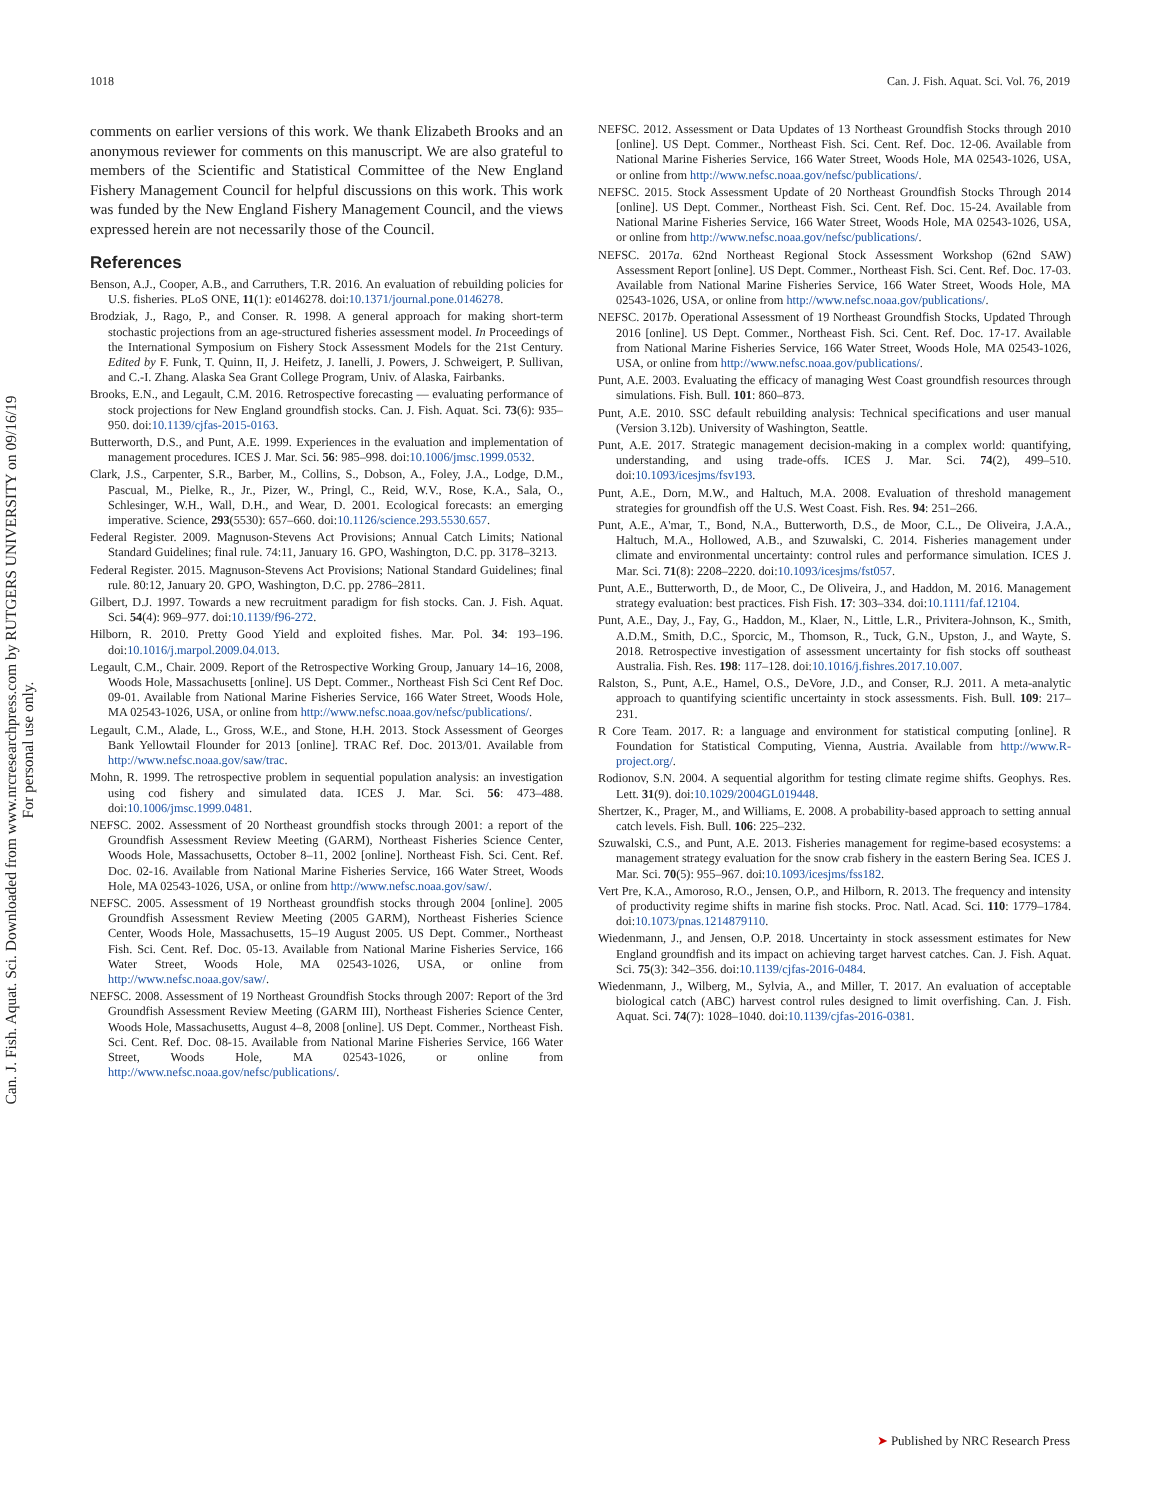1018 Can. J. Fish. Aquat. Sci. Vol. 76, 2019
Can. J. Fish. Aquat. Sci. Downloaded from www.nrcresearchpress.com by RUTGERS UNIVERSITY on 09/16/19
For personal use only.
comments on earlier versions of this work. We thank Elizabeth Brooks and an anonymous reviewer for comments on this manuscript. We are also grateful to members of the Scientific and Statistical Committee of the New England Fishery Management Council for helpful discussions on this work. This work was funded by the New England Fishery Management Council, and the views expressed herein are not necessarily those of the Council.
References
Benson, A.J., Cooper, A.B., and Carruthers, T.R. 2016. An evaluation of rebuilding policies for U.S. fisheries. PLoS ONE, 11(1): e0146278. doi:10.1371/journal.pone.0146278.
Brodziak, J., Rago, P., and Conser. R. 1998. A general approach for making short-term stochastic projections from an age-structured fisheries assessment model. In Proceedings of the International Symposium on Fishery Stock Assessment Models for the 21st Century. Edited by F. Funk, T. Quinn, II, J. Heifetz, J. Ianelli, J. Powers, J. Schweigert, P. Sullivan, and C.-I. Zhang. Alaska Sea Grant College Program, Univ. of Alaska, Fairbanks.
Brooks, E.N., and Legault, C.M. 2016. Retrospective forecasting — evaluating performance of stock projections for New England groundfish stocks. Can. J. Fish. Aquat. Sci. 73(6): 935–950. doi:10.1139/cjfas-2015-0163.
Butterworth, D.S., and Punt, A.E. 1999. Experiences in the evaluation and implementation of management procedures. ICES J. Mar. Sci. 56: 985–998. doi:10.1006/jmsc.1999.0532.
Clark, J.S., Carpenter, S.R., Barber, M., Collins, S., Dobson, A., Foley, J.A., Lodge, D.M., Pascual, M., Pielke, R., Jr., Pizer, W., Pringl, C., Reid, W.V., Rose, K.A., Sala, O., Schlesinger, W.H., Wall, D.H., and Wear, D. 2001. Ecological forecasts: an emerging imperative. Science, 293(5530): 657–660. doi:10.1126/science.293.5530.657.
Federal Register. 2009. Magnuson-Stevens Act Provisions; Annual Catch Limits; National Standard Guidelines; final rule. 74:11, January 16. GPO, Washington, D.C. pp. 3178–3213.
Federal Register. 2015. Magnuson-Stevens Act Provisions; National Standard Guidelines; final rule. 80:12, January 20. GPO, Washington, D.C. pp. 2786–2811.
Gilbert, D.J. 1997. Towards a new recruitment paradigm for fish stocks. Can. J. Fish. Aquat. Sci. 54(4): 969–977. doi:10.1139/f96-272.
Hilborn, R. 2010. Pretty Good Yield and exploited fishes. Mar. Pol. 34: 193–196. doi:10.1016/j.marpol.2009.04.013.
Legault, C.M., Chair. 2009. Report of the Retrospective Working Group, January 14–16, 2008, Woods Hole, Massachusetts [online]. US Dept. Commer., Northeast Fish Sci Cent Ref Doc. 09-01. Available from National Marine Fisheries Service, 166 Water Street, Woods Hole, MA 02543-1026, USA, or online from http://www.nefsc.noaa.gov/nefsc/publications/.
Legault, C.M., Alade, L., Gross, W.E., and Stone, H.H. 2013. Stock Assessment of Georges Bank Yellowtail Flounder for 2013 [online]. TRAC Ref. Doc. 2013/01. Available from http://www.nefsc.noaa.gov/saw/trac.
Mohn, R. 1999. The retrospective problem in sequential population analysis: an investigation using cod fishery and simulated data. ICES J. Mar. Sci. 56: 473–488. doi:10.1006/jmsc.1999.0481.
NEFSC. 2002. Assessment of 20 Northeast groundfish stocks through 2001: a report of the Groundfish Assessment Review Meeting (GARM), Northeast Fisheries Science Center, Woods Hole, Massachusetts, October 8–11, 2002 [online]. Northeast Fish. Sci. Cent. Ref. Doc. 02-16. Available from National Marine Fisheries Service, 166 Water Street, Woods Hole, MA 02543-1026, USA, or online from http://www.nefsc.noaa.gov/saw/.
NEFSC. 2005. Assessment of 19 Northeast groundfish stocks through 2004 [online]. 2005 Groundfish Assessment Review Meeting (2005 GARM), Northeast Fisheries Science Center, Woods Hole, Massachusetts, 15–19 August 2005. US Dept. Commer., Northeast Fish. Sci. Cent. Ref. Doc. 05-13. Available from National Marine Fisheries Service, 166 Water Street, Woods Hole, MA 02543-1026, USA, or online from http://www.nefsc.noaa.gov/saw/.
NEFSC. 2008. Assessment of 19 Northeast Groundfish Stocks through 2007: Report of the 3rd Groundfish Assessment Review Meeting (GARM III), Northeast Fisheries Science Center, Woods Hole, Massachusetts, August 4–8, 2008 [online]. US Dept. Commer., Northeast Fish. Sci. Cent. Ref. Doc. 08-15. Available from National Marine Fisheries Service, 166 Water Street, Woods Hole, MA 02543-1026, or online from http://www.nefsc.noaa.gov/nefsc/publications/.
NEFSC. 2012. Assessment or Data Updates of 13 Northeast Groundfish Stocks through 2010 [online]. US Dept. Commer., Northeast Fish. Sci. Cent. Ref. Doc. 12-06. Available from National Marine Fisheries Service, 166 Water Street, Woods Hole, MA 02543-1026, USA, or online from http://www.nefsc.noaa.gov/nefsc/publications/.
NEFSC. 2015. Stock Assessment Update of 20 Northeast Groundfish Stocks Through 2014 [online]. US Dept. Commer., Northeast Fish. Sci. Cent. Ref. Doc. 15-24. Available from National Marine Fisheries Service, 166 Water Street, Woods Hole, MA 02543-1026, USA, or online from http://www.nefsc.noaa.gov/nefsc/publications/.
NEFSC. 2017a. 62nd Northeast Regional Stock Assessment Workshop (62nd SAW) Assessment Report [online]. US Dept. Commer., Northeast Fish. Sci. Cent. Ref. Doc. 17-03. Available from National Marine Fisheries Service, 166 Water Street, Woods Hole, MA 02543-1026, USA, or online from http://www.nefsc.noaa.gov/publications/.
NEFSC. 2017b. Operational Assessment of 19 Northeast Groundfish Stocks, Updated Through 2016 [online]. US Dept. Commer., Northeast Fish. Sci. Cent. Ref. Doc. 17-17. Available from National Marine Fisheries Service, 166 Water Street, Woods Hole, MA 02543-1026, USA, or online from http://www.nefsc.noaa.gov/publications/.
Punt, A.E. 2003. Evaluating the efficacy of managing West Coast groundfish resources through simulations. Fish. Bull. 101: 860–873.
Punt, A.E. 2010. SSC default rebuilding analysis: Technical specifications and user manual (Version 3.12b). University of Washington, Seattle.
Punt, A.E. 2017. Strategic management decision-making in a complex world: quantifying, understanding, and using trade-offs. ICES J. Mar. Sci. 74(2), 499–510. doi:10.1093/icesjms/fsv193.
Punt, A.E., Dorn, M.W., and Haltuch, M.A. 2008. Evaluation of threshold management strategies for groundfish off the U.S. West Coast. Fish. Res. 94: 251–266.
Punt, A.E., A'mar, T., Bond, N.A., Butterworth, D.S., de Moor, C.L., De Oliveira, J.A.A., Haltuch, M.A., Hollowed, A.B., and Szuwalski, C. 2014. Fisheries management under climate and environmental uncertainty: control rules and performance simulation. ICES J. Mar. Sci. 71(8): 2208–2220. doi:10.1093/icesjms/fst057.
Punt, A.E., Butterworth, D., de Moor, C., De Oliveira, J., and Haddon, M. 2016. Management strategy evaluation: best practices. Fish Fish. 17: 303–334. doi:10.1111/faf.12104.
Punt, A.E., Day, J., Fay, G., Haddon, M., Klaer, N., Little, L.R., Privitera-Johnson, K., Smith, A.D.M., Smith, D.C., Sporcic, M., Thomson, R., Tuck, G.N., Upston, J., and Wayte, S. 2018. Retrospective investigation of assessment uncertainty for fish stocks off southeast Australia. Fish. Res. 198: 117–128. doi:10.1016/j.fishres.2017.10.007.
Ralston, S., Punt, A.E., Hamel, O.S., DeVore, J.D., and Conser, R.J. 2011. A meta-analytic approach to quantifying scientific uncertainty in stock assessments. Fish. Bull. 109: 217–231.
R Core Team. 2017. R: a language and environment for statistical computing [online]. R Foundation for Statistical Computing, Vienna, Austria. Available from http://www.R-project.org/.
Rodionov, S.N. 2004. A sequential algorithm for testing climate regime shifts. Geophys. Res. Lett. 31(9). doi:10.1029/2004GL019448.
Shertzer, K., Prager, M., and Williams, E. 2008. A probability-based approach to setting annual catch levels. Fish. Bull. 106: 225–232.
Szuwalski, C.S., and Punt, A.E. 2013. Fisheries management for regime-based ecosystems: a management strategy evaluation for the snow crab fishery in the eastern Bering Sea. ICES J. Mar. Sci. 70(5): 955–967. doi:10.1093/icesjms/fss182.
Vert Pre, K.A., Amoroso, R.O., Jensen, O.P., and Hilborn, R. 2013. The frequency and intensity of productivity regime shifts in marine fish stocks. Proc. Natl. Acad. Sci. 110: 1779–1784. doi:10.1073/pnas.1214879110.
Wiedenmann, J., and Jensen, O.P. 2018. Uncertainty in stock assessment estimates for New England groundfish and its impact on achieving target harvest catches. Can. J. Fish. Aquat. Sci. 75(3): 342–356. doi:10.1139/cjfas-2016-0484.
Wiedenmann, J., Wilberg, M., Sylvia, A., and Miller, T. 2017. An evaluation of acceptable biological catch (ABC) harvest control rules designed to limit overfishing. Can. J. Fish. Aquat. Sci. 74(7): 1028–1040. doi:10.1139/cjfas-2016-0381.
➤ Published by NRC Research Press